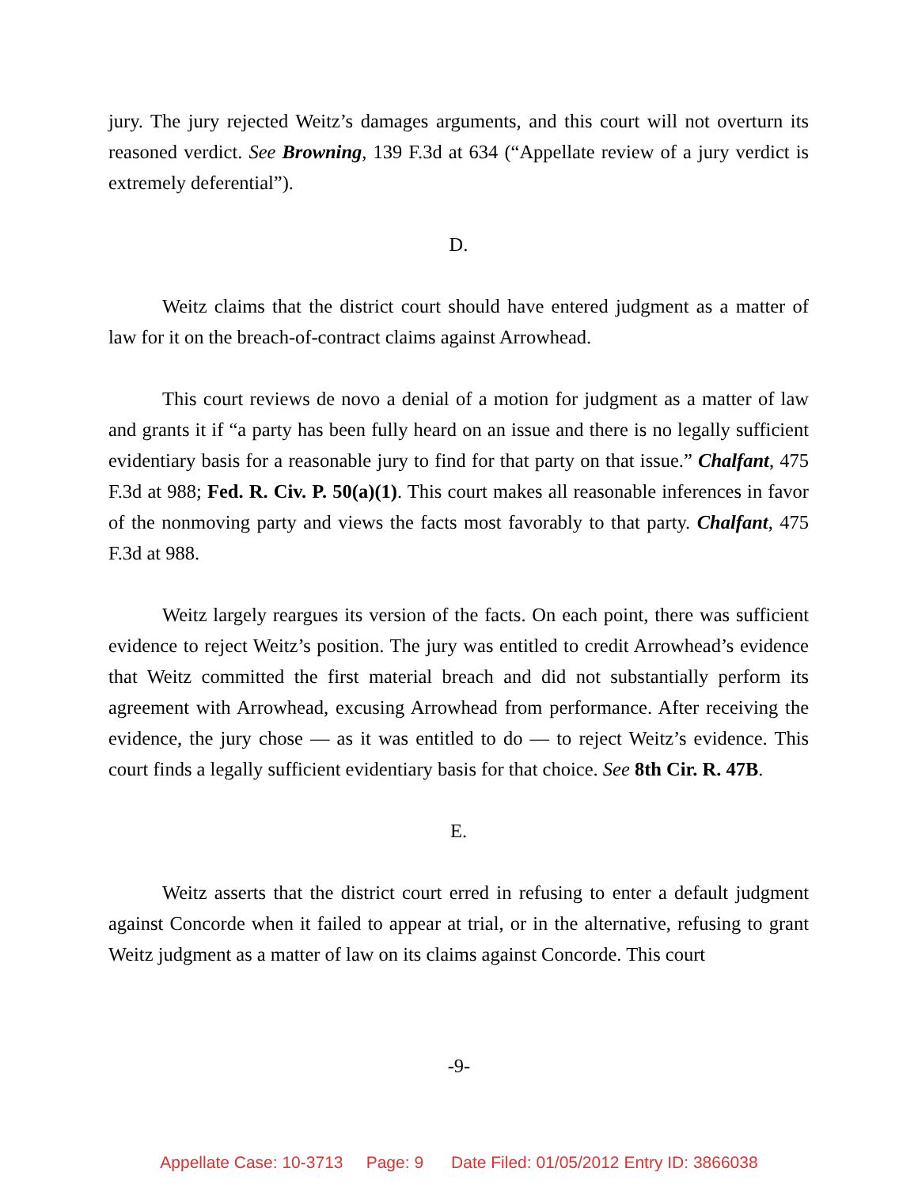jury. The jury rejected Weitz’s damages arguments, and this court will not overturn its reasoned verdict. See Browning, 139 F.3d at 634 (“Appellate review of a jury verdict is extremely deferential”).
D.
Weitz claims that the district court should have entered judgment as a matter of law for it on the breach-of-contract claims against Arrowhead.
This court reviews de novo a denial of a motion for judgment as a matter of law and grants it if “a party has been fully heard on an issue and there is no legally sufficient evidentiary basis for a reasonable jury to find for that party on that issue.” Chalfant, 475 F.3d at 988; Fed. R. Civ. P. 50(a)(1). This court makes all reasonable inferences in favor of the nonmoving party and views the facts most favorably to that party. Chalfant, 475 F.3d at 988.
Weitz largely reargues its version of the facts. On each point, there was sufficient evidence to reject Weitz’s position. The jury was entitled to credit Arrowhead’s evidence that Weitz committed the first material breach and did not substantially perform its agreement with Arrowhead, excusing Arrowhead from performance. After receiving the evidence, the jury chose — as it was entitled to do — to reject Weitz’s evidence. This court finds a legally sufficient evidentiary basis for that choice. See 8th Cir. R. 47B.
E.
Weitz asserts that the district court erred in refusing to enter a default judgment against Concorde when it failed to appear at trial, or in the alternative, refusing to grant Weitz judgment as a matter of law on its claims against Concorde. This court
-9-
Appellate Case: 10-3713 Page: 9 Date Filed: 01/05/2012 Entry ID: 3866038